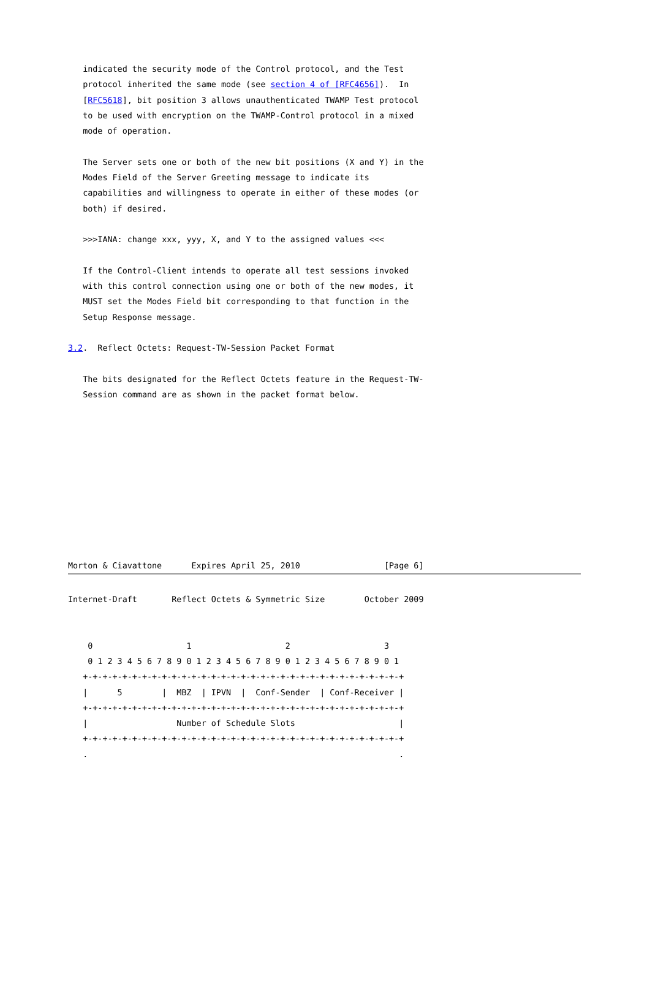indicated the security mode of the Control protocol, and the Test
   protocol inherited the same mode (see section 4 of [RFC4656]).  In
   [RFC5618], bit position 3 allows unauthenticated TWAMP Test protocol
   to be used with encryption on the TWAMP-Control protocol in a mixed
   mode of operation.

   The Server sets one or both of the new bit positions (X and Y) in the
   Modes Field of the Server Greeting message to indicate its
   capabilities and willingness to operate in either of these modes (or
   both) if desired.

   >>>IANA: change xxx, yyy, X, and Y to the assigned values <<<

   If the Control-Client intends to operate all test sessions invoked
   with this control connection using one or both of the new modes, it
   MUST set the Modes Field bit corresponding to that function in the
   Setup Response message.

3.2.  Reflect Octets: Request-TW-Session Packet Format

   The bits designated for the Reflect Octets feature in the Request-TW-
   Session command are as shown in the packet format below.










Morton & Ciavattone      Expires April 25, 2010                 [Page 6]
Internet-Draft       Reflect Octets & Symmetric Size        October 2009


    0                   1                   2                   3
    0 1 2 3 4 5 6 7 8 9 0 1 2 3 4 5 6 7 8 9 0 1 2 3 4 5 6 7 8 9 0 1
   +-+-+-+-+-+-+-+-+-+-+-+-+-+-+-+-+-+-+-+-+-+-+-+-+-+-+-+-+-+-+-+-+
   |      5        |  MBZ  | IPVN  |  Conf-Sender  | Conf-Receiver |
   +-+-+-+-+-+-+-+-+-+-+-+-+-+-+-+-+-+-+-+-+-+-+-+-+-+-+-+-+-+-+-+-+
   |                  Number of Schedule Slots                     |
   +-+-+-+-+-+-+-+-+-+-+-+-+-+-+-+-+-+-+-+-+-+-+-+-+-+-+-+-+-+-+-+-+
   .                                                               .